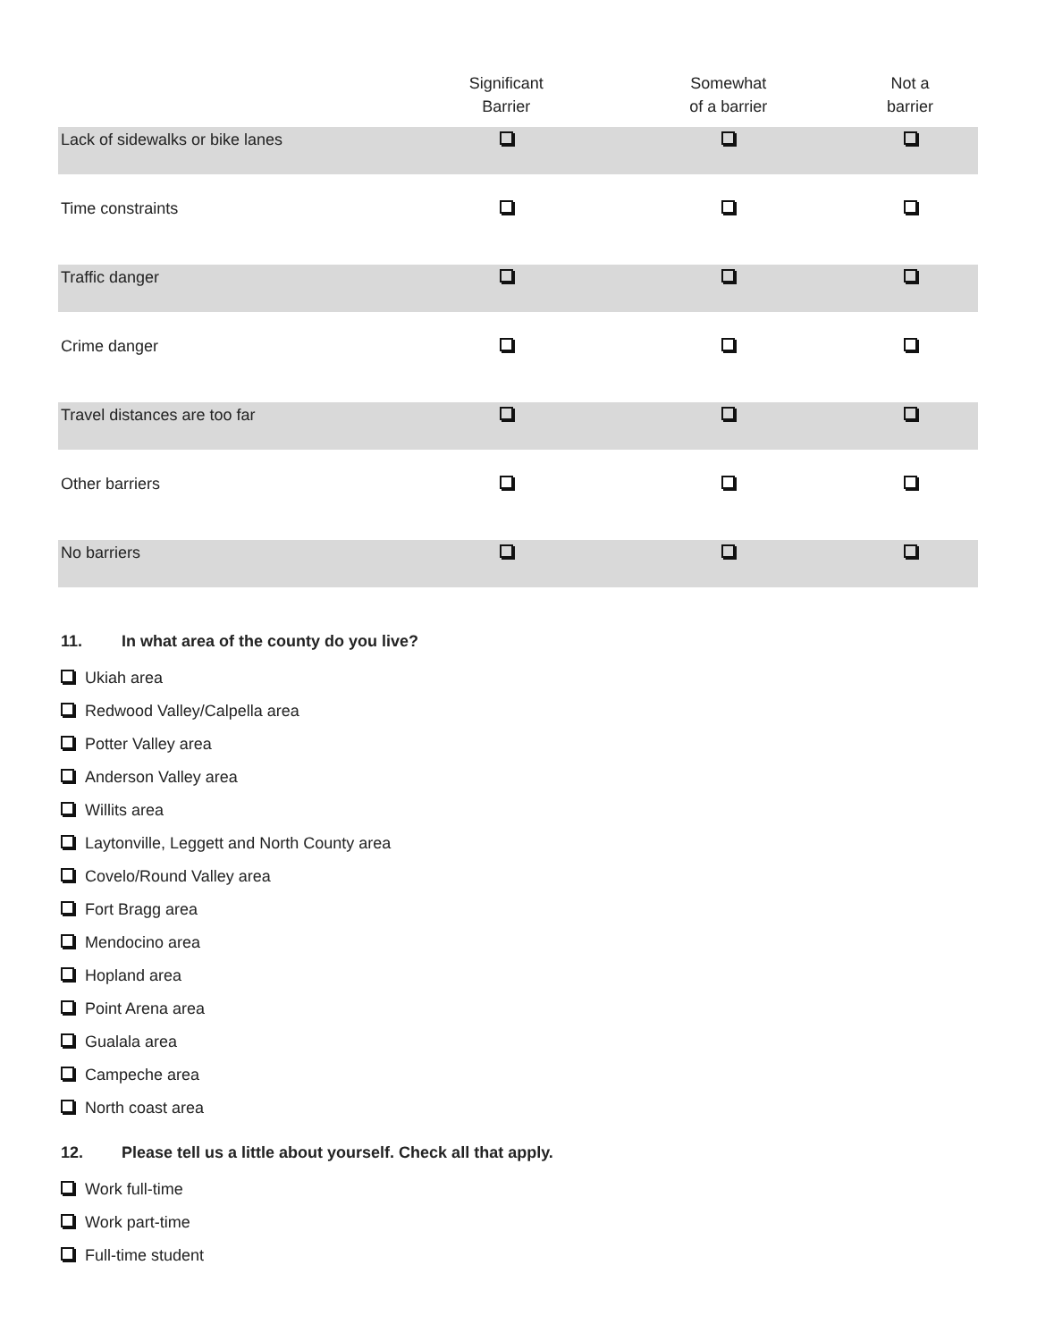| | Significant Barrier | Somewhat of a barrier | Not a barrier |
| --- | --- | --- | --- |
| Lack of sidewalks or bike lanes | | | |
| Time constraints | | | |
| Traffic danger | | | |
| Crime danger | | | |
| Travel distances are too far | | | |
| Other barriers | | | |
| No barriers | | | |
11. In what area of the county do you live?
Ukiah area
Redwood Valley/Calpella area
Potter Valley area
Anderson Valley area
Willits area
Laytonville, Leggett and North County area
Covelo/Round Valley area
Fort Bragg area
Mendocino area
Hopland area
Point Arena area
Gualala area
Campeche area
North coast area
12. Please tell us a little about yourself. Check all that apply.
Work full-time
Work part-time
Full-time student